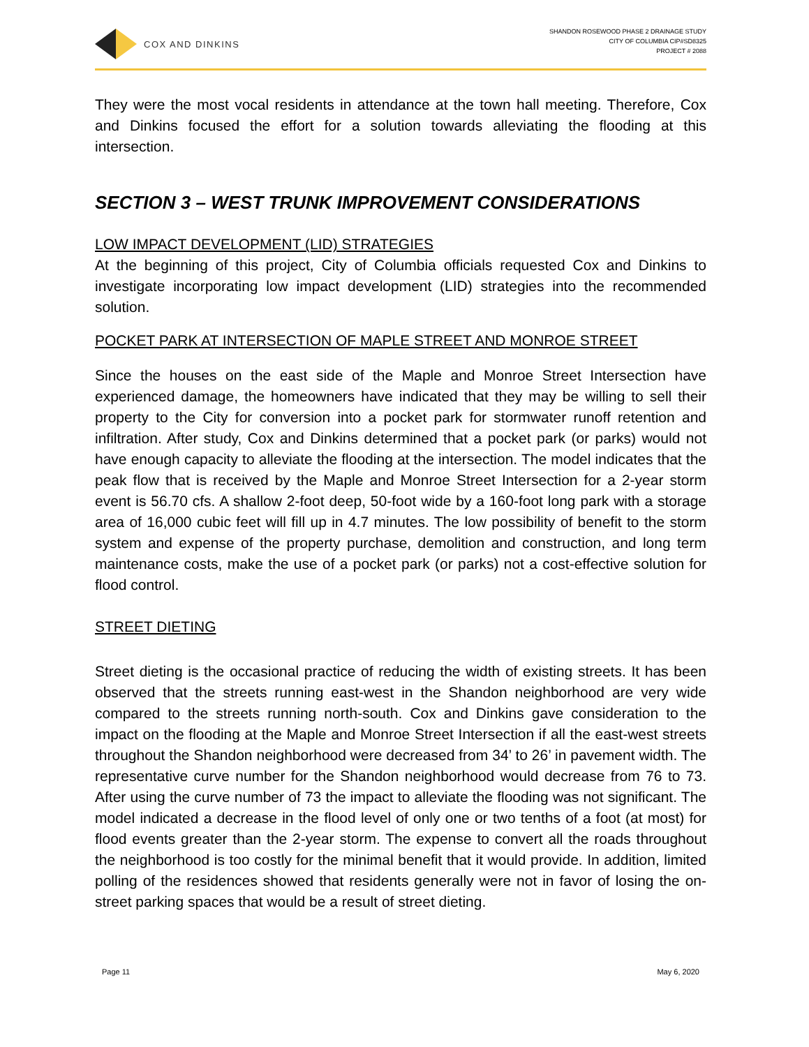COX AND DINKINS
SHANDON ROSEWOOD PHASE 2 DRAINAGE STUDY
CITY OF COLUMBIA CIP#SD8325
PROJECT # 2088
They were the most vocal residents in attendance at the town hall meeting. Therefore, Cox and Dinkins focused the effort for a solution towards alleviating the flooding at this intersection.
SECTION 3 – WEST TRUNK IMPROVEMENT CONSIDERATIONS
LOW IMPACT DEVELOPMENT (LID) STRATEGIES
At the beginning of this project, City of Columbia officials requested Cox and Dinkins to investigate incorporating low impact development (LID) strategies into the recommended solution.
POCKET PARK AT INTERSECTION OF MAPLE STREET AND MONROE STREET
Since the houses on the east side of the Maple and Monroe Street Intersection have experienced damage, the homeowners have indicated that they may be willing to sell their property to the City for conversion into a pocket park for stormwater runoff retention and infiltration. After study, Cox and Dinkins determined that a pocket park (or parks) would not have enough capacity to alleviate the flooding at the intersection. The model indicates that the peak flow that is received by the Maple and Monroe Street Intersection for a 2-year storm event is 56.70 cfs. A shallow 2-foot deep, 50-foot wide by a 160-foot long park with a storage area of 16,000 cubic feet will fill up in 4.7 minutes. The low possibility of benefit to the storm system and expense of the property purchase, demolition and construction, and long term maintenance costs, make the use of a pocket park (or parks) not a cost-effective solution for flood control.
STREET DIETING
Street dieting is the occasional practice of reducing the width of existing streets. It has been observed that the streets running east-west in the Shandon neighborhood are very wide compared to the streets running north-south. Cox and Dinkins gave consideration to the impact on the flooding at the Maple and Monroe Street Intersection if all the east-west streets throughout the Shandon neighborhood were decreased from 34’ to 26’ in pavement width. The representative curve number for the Shandon neighborhood would decrease from 76 to 73. After using the curve number of 73 the impact to alleviate the flooding was not significant. The model indicated a decrease in the flood level of only one or two tenths of a foot (at most) for flood events greater than the 2-year storm. The expense to convert all the roads throughout the neighborhood is too costly for the minimal benefit that it would provide. In addition, limited polling of the residences showed that residents generally were not in favor of losing the on-street parking spaces that would be a result of street dieting.
Page 11 May 6, 2020